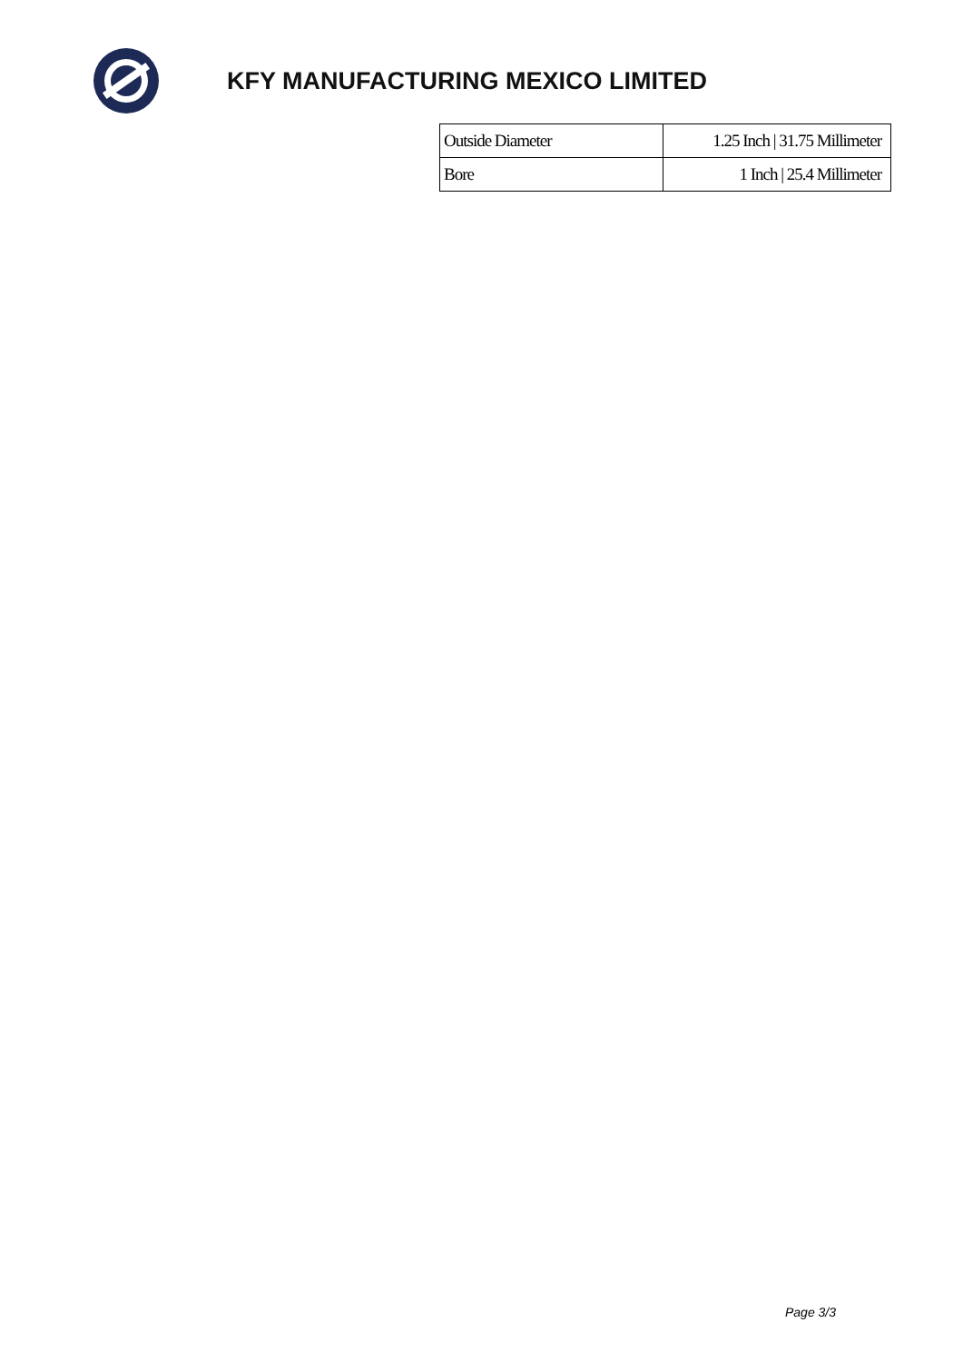KFY MANUFACTURING MEXICO LIMITED
| Outside Diameter | 1.25 Inch / 31.75 Millimeter |
| Bore | 1 Inch / 25.4 Millimeter |
Page 3/3